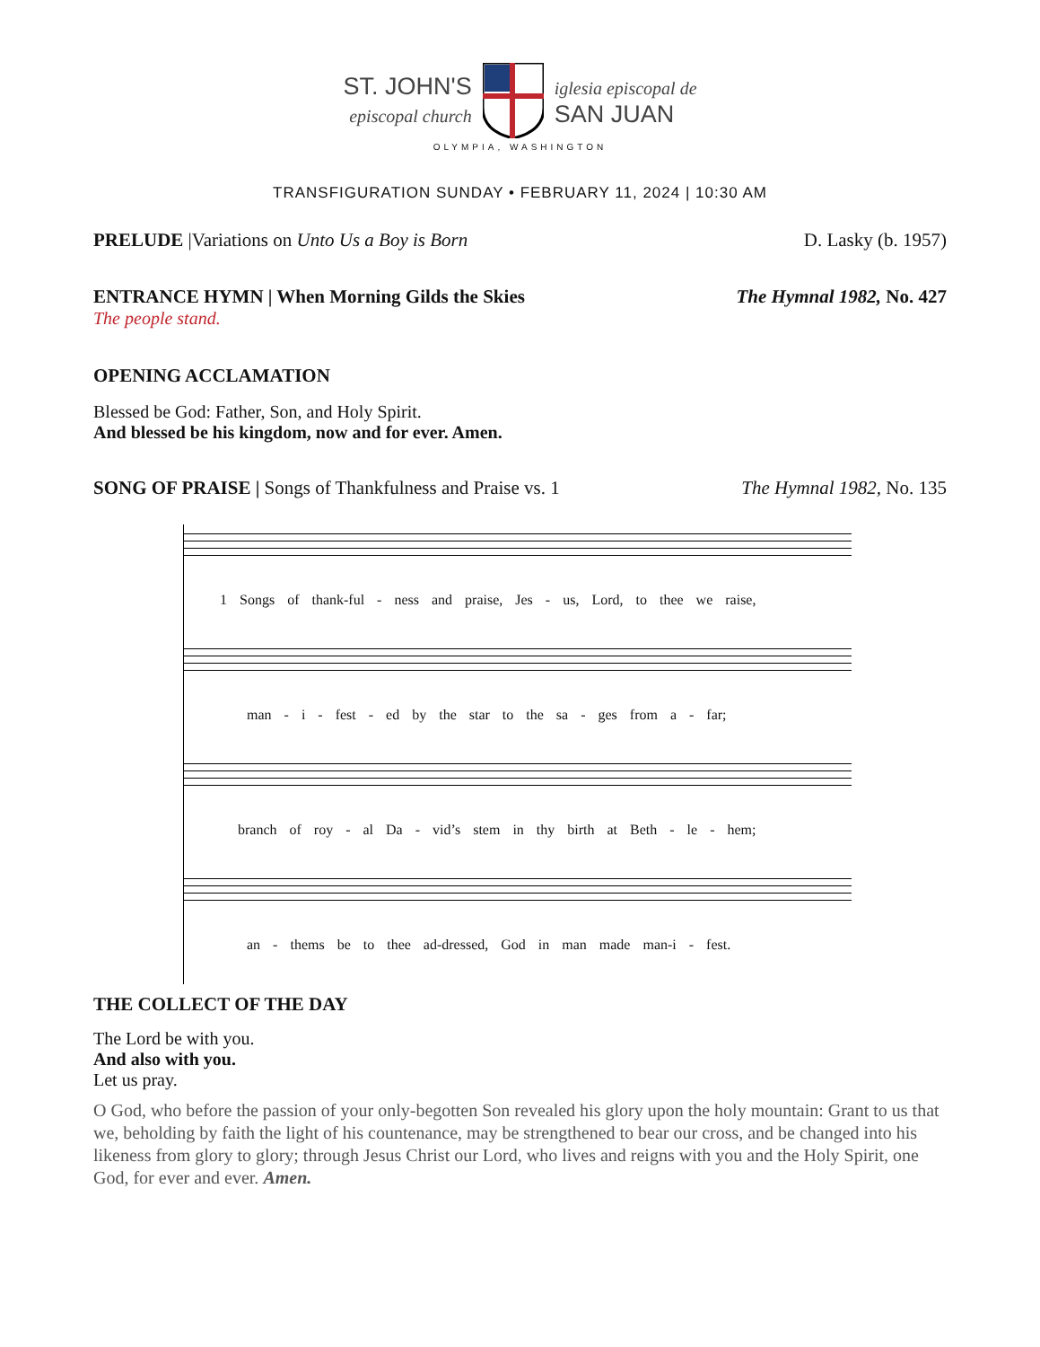ST. JOHN'S
episcopal church
iglesia episcopal de
SAN JUAN
OLYMPIA, WASHINGTON
TRANSFIGURATION SUNDAY • FEBRUARY 11, 2024 | 10:30 AM
PRELUDE |Variations on Unto Us a Boy is Born D. Lasky (b. 1957)
ENTRANCE HYMN | When Morning Gilds the Skies
The Hymnal 1982, No. 427
The people stand.
OPENING ACCLAMATION
Blessed be God: Father, Son, and Holy Spirit.
And blessed be his kingdom, now and for ever. Amen.
SONG OF PRAISE | Songs of Thankfulness and Praise vs. 1 The Hymnal 1982, No. 135
1 Songs of thank-ful - ness and praise, Jes - us, Lord, to thee we raise,
man - i - fest - ed by the star to the sa - ges from a - far;
branch of roy - al Da - vid’s stem in thy birth at Beth - le - hem;
an - thems be to thee ad-dressed, God in man made man-i - fest.
THE COLLECT OF THE DAY
The Lord be with you.
And also with you.
Let us pray.
O God, who before the passion of your only-begotten Son revealed his glory upon the holy mountain: Grant to us that we, beholding by faith the light of his countenance, may be strengthened to bear our cross, and be changed into his likeness from glory to glory; through Jesus Christ our Lord, who lives and reigns with you and the Holy Spirit, one God, for ever and ever. Amen.